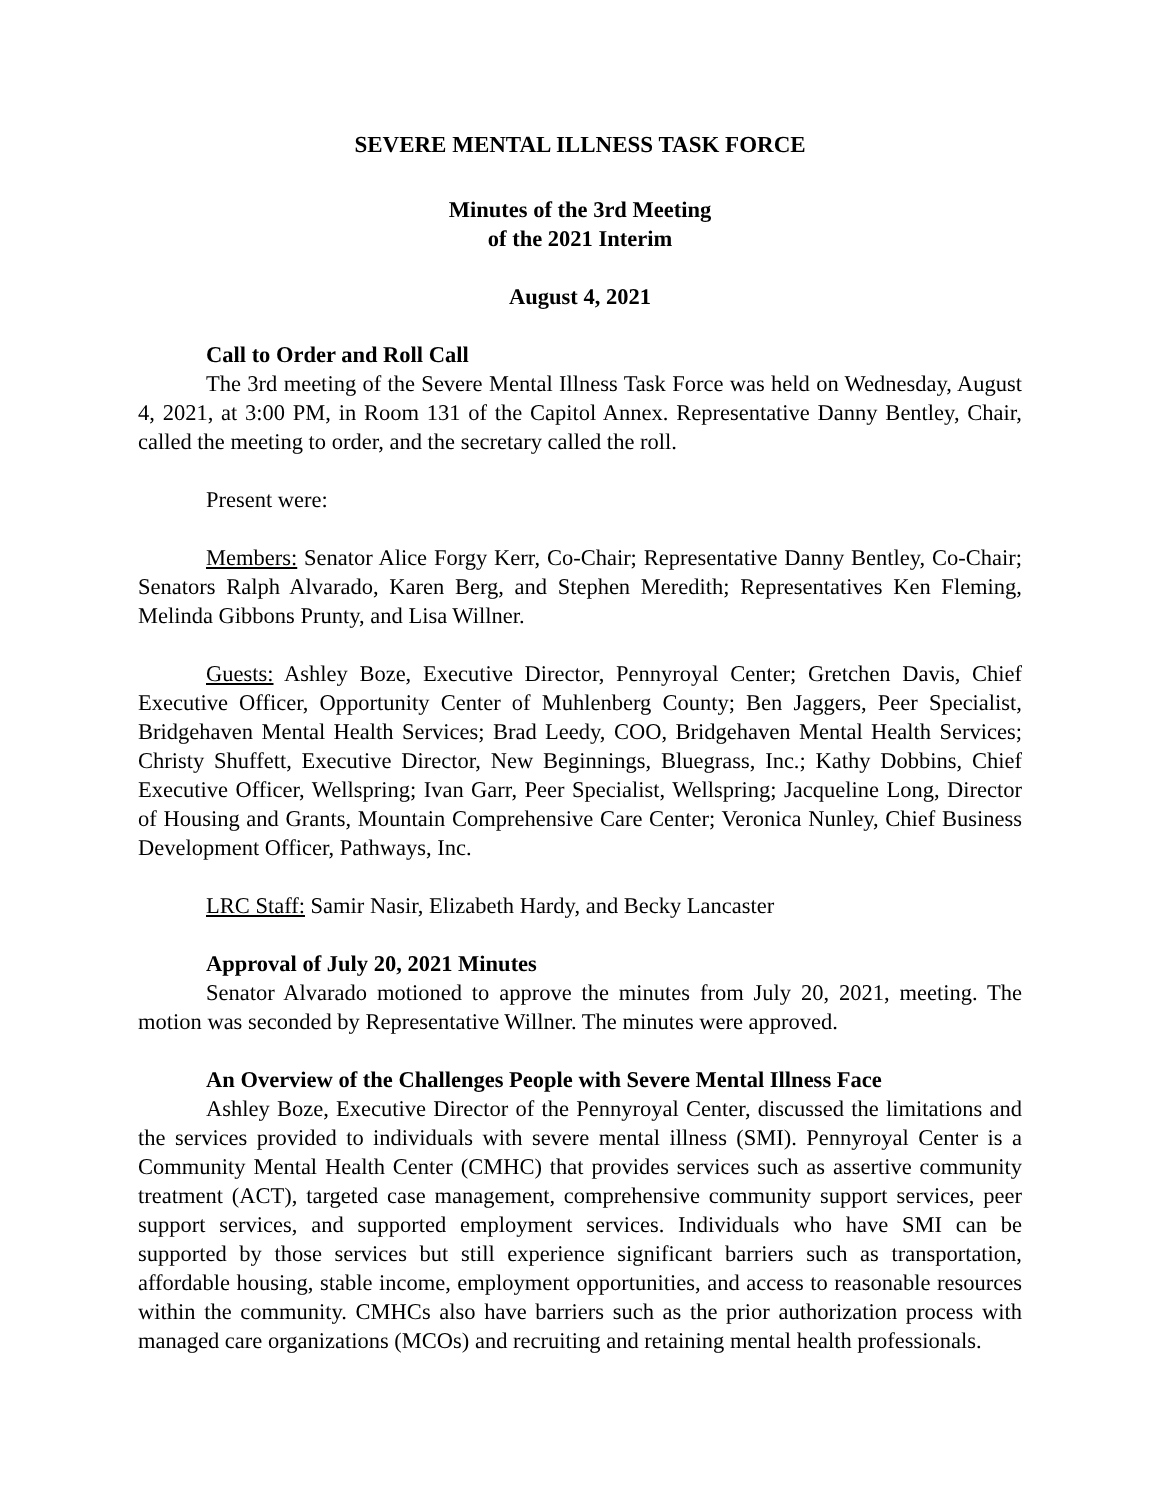SEVERE MENTAL ILLNESS TASK FORCE
Minutes of the 3rd Meeting
of the 2021 Interim
August 4, 2021
Call to Order and Roll Call
The 3rd meeting of the Severe Mental Illness Task Force was held on Wednesday, August 4, 2021, at 3:00 PM, in Room 131 of the Capitol Annex. Representative Danny Bentley, Chair, called the meeting to order, and the secretary called the roll.
Present were:
Members: Senator Alice Forgy Kerr, Co-Chair; Representative Danny Bentley, Co-Chair; Senators Ralph Alvarado, Karen Berg, and Stephen Meredith; Representatives Ken Fleming, Melinda Gibbons Prunty, and Lisa Willner.
Guests: Ashley Boze, Executive Director, Pennyroyal Center; Gretchen Davis, Chief Executive Officer, Opportunity Center of Muhlenberg County; Ben Jaggers, Peer Specialist, Bridgehaven Mental Health Services; Brad Leedy, COO, Bridgehaven Mental Health Services; Christy Shuffett, Executive Director, New Beginnings, Bluegrass, Inc.; Kathy Dobbins, Chief Executive Officer, Wellspring; Ivan Garr, Peer Specialist, Wellspring; Jacqueline Long, Director of Housing and Grants, Mountain Comprehensive Care Center; Veronica Nunley, Chief Business Development Officer, Pathways, Inc.
LRC Staff: Samir Nasir, Elizabeth Hardy, and Becky Lancaster
Approval of July 20, 2021 Minutes
Senator Alvarado motioned to approve the minutes from July 20, 2021, meeting. The motion was seconded by Representative Willner. The minutes were approved.
An Overview of the Challenges People with Severe Mental Illness Face
Ashley Boze, Executive Director of the Pennyroyal Center, discussed the limitations and the services provided to individuals with severe mental illness (SMI). Pennyroyal Center is a Community Mental Health Center (CMHC) that provides services such as assertive community treatment (ACT), targeted case management, comprehensive community support services, peer support services, and supported employment services. Individuals who have SMI can be supported by those services but still experience significant barriers such as transportation, affordable housing, stable income, employment opportunities, and access to reasonable resources within the community. CMHCs also have barriers such as the prior authorization process with managed care organizations (MCOs) and recruiting and retaining mental health professionals.